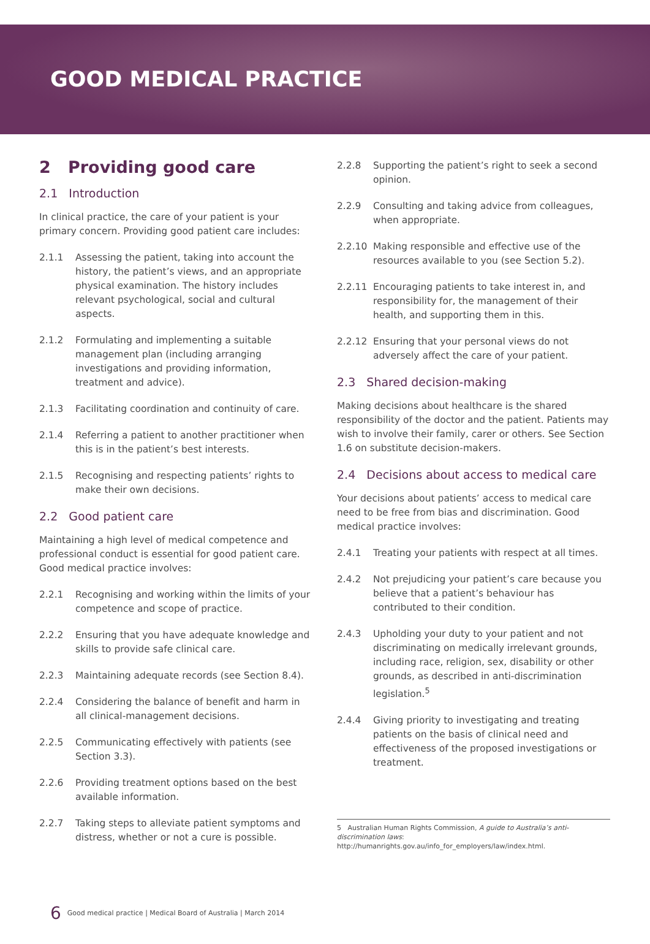GOOD MEDICAL PRACTICE
2 Providing good care
2.1 Introduction
In clinical practice, the care of your patient is your primary concern. Providing good patient care includes:
2.1.1 Assessing the patient, taking into account the history, the patient’s views, and an appropriate physical examination. The history includes relevant psychological, social and cultural aspects.
2.1.2 Formulating and implementing a suitable management plan (including arranging investigations and providing information, treatment and advice).
2.1.3 Facilitating coordination and continuity of care.
2.1.4 Referring a patient to another practitioner when this is in the patient’s best interests.
2.1.5 Recognising and respecting patients’ rights to make their own decisions.
2.2 Good patient care
Maintaining a high level of medical competence and professional conduct is essential for good patient care. Good medical practice involves:
2.2.1 Recognising and working within the limits of your competence and scope of practice.
2.2.2 Ensuring that you have adequate knowledge and skills to provide safe clinical care.
2.2.3 Maintaining adequate records (see Section 8.4).
2.2.4 Considering the balance of benefit and harm in all clinical-management decisions.
2.2.5 Communicating effectively with patients (see Section 3.3).
2.2.6 Providing treatment options based on the best available information.
2.2.7 Taking steps to alleviate patient symptoms and distress, whether or not a cure is possible.
2.2.8 Supporting the patient’s right to seek a second opinion.
2.2.9 Consulting and taking advice from colleagues, when appropriate.
2.2.10 Making responsible and effective use of the resources available to you (see Section 5.2).
2.2.11 Encouraging patients to take interest in, and responsibility for, the management of their health, and supporting them in this.
2.2.12 Ensuring that your personal views do not adversely affect the care of your patient.
2.3 Shared decision-making
Making decisions about healthcare is the shared responsibility of the doctor and the patient. Patients may wish to involve their family, carer or others. See Section 1.6 on substitute decision-makers.
2.4 Decisions about access to medical care
Your decisions about patients’ access to medical care need to be free from bias and discrimination. Good medical practice involves:
2.4.1 Treating your patients with respect at all times.
2.4.2 Not prejudicing your patient’s care because you believe that a patient’s behaviour has contributed to their condition.
2.4.3 Upholding your duty to your patient and not discriminating on medically irrelevant grounds, including race, religion, sex, disability or other grounds, as described in anti-discrimination legislation.<sup>5</sup>
2.4.4 Giving priority to investigating and treating patients on the basis of clinical need and effectiveness of the proposed investigations or treatment.
5 Australian Human Rights Commission, A guide to Australia’s anti-discrimination laws: http://humanrights.gov.au/info_for_employers/law/index.html.
6 Good medical practice | Medical Board of Australia | March 2014